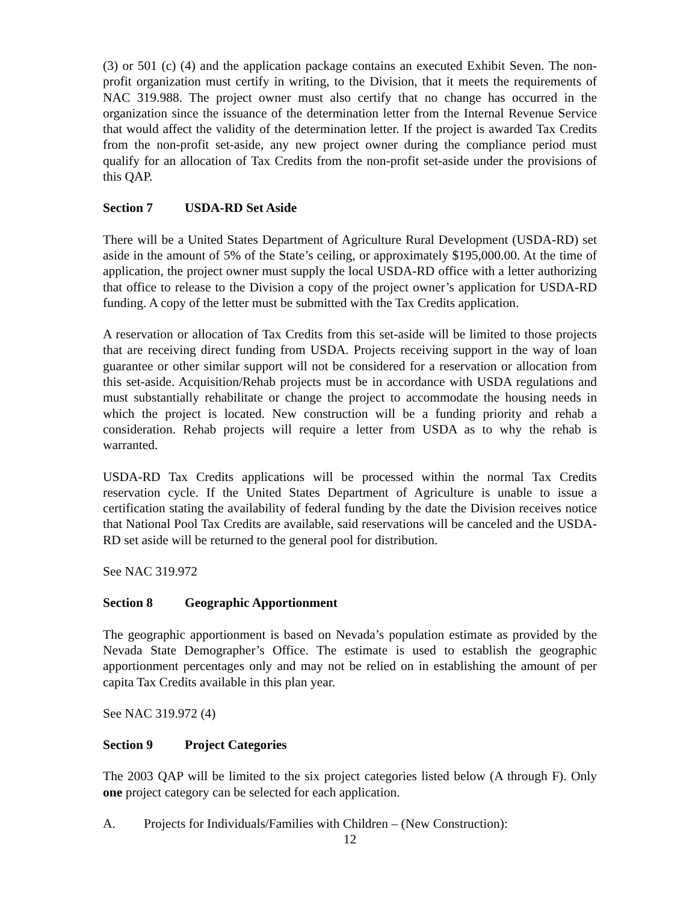(3) or 501 (c) (4) and the application package contains an executed Exhibit Seven. The non-profit organization must certify in writing, to the Division, that it meets the requirements of NAC 319.988. The project owner must also certify that no change has occurred in the organization since the issuance of the determination letter from the Internal Revenue Service that would affect the validity of the determination letter. If the project is awarded Tax Credits from the non-profit set-aside, any new project owner during the compliance period must qualify for an allocation of Tax Credits from the non-profit set-aside under the provisions of this QAP.
Section 7 USDA-RD Set Aside
There will be a United States Department of Agriculture Rural Development (USDA-RD) set aside in the amount of 5% of the State’s ceiling, or approximately $195,000.00. At the time of application, the project owner must supply the local USDA-RD office with a letter authorizing that office to release to the Division a copy of the project owner’s application for USDA-RD funding. A copy of the letter must be submitted with the Tax Credits application.
A reservation or allocation of Tax Credits from this set-aside will be limited to those projects that are receiving direct funding from USDA. Projects receiving support in the way of loan guarantee or other similar support will not be considered for a reservation or allocation from this set-aside. Acquisition/Rehab projects must be in accordance with USDA regulations and must substantially rehabilitate or change the project to accommodate the housing needs in which the project is located. New construction will be a funding priority and rehab a consideration. Rehab projects will require a letter from USDA as to why the rehab is warranted.
USDA-RD Tax Credits applications will be processed within the normal Tax Credits reservation cycle. If the United States Department of Agriculture is unable to issue a certification stating the availability of federal funding by the date the Division receives notice that National Pool Tax Credits are available, said reservations will be canceled and the USDA-RD set aside will be returned to the general pool for distribution.
See NAC 319.972
Section 8 Geographic Apportionment
The geographic apportionment is based on Nevada’s population estimate as provided by the Nevada State Demographer’s Office. The estimate is used to establish the geographic apportionment percentages only and may not be relied on in establishing the amount of per capita Tax Credits available in this plan year.
See NAC 319.972 (4)
Section 9 Project Categories
The 2003 QAP will be limited to the six project categories listed below (A through F). Only one project category can be selected for each application.
A. Projects for Individuals/Families with Children – (New Construction):
12